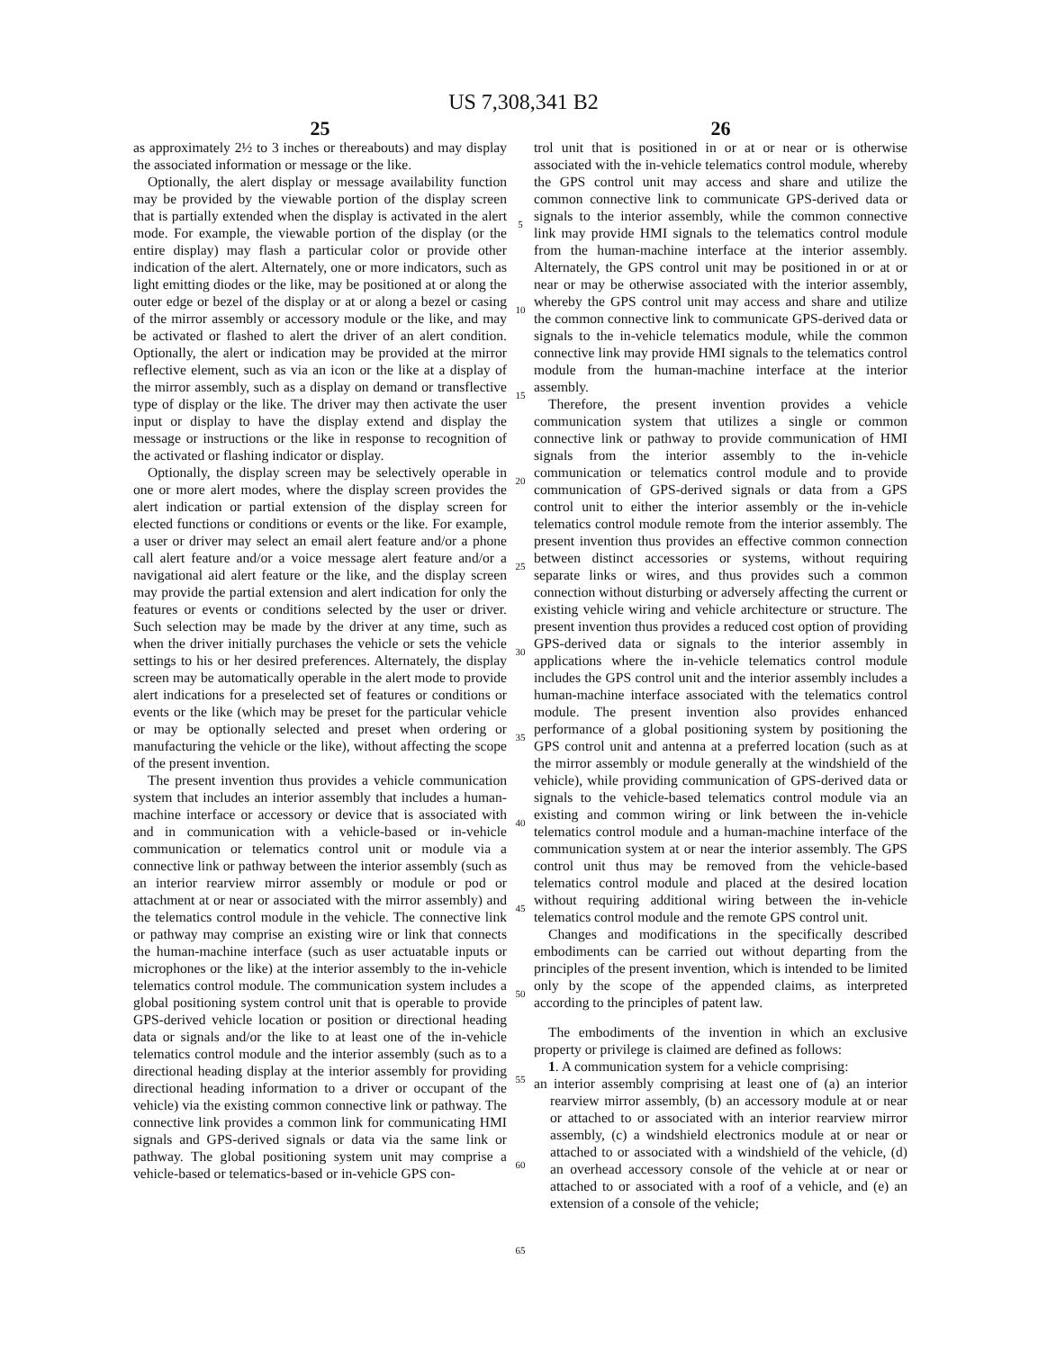US 7,308,341 B2
25
as approximately 2½ to 3 inches or thereabouts) and may display the associated information or message or the like.
Optionally, the alert display or message availability function may be provided by the viewable portion of the display screen that is partially extended when the display is activated in the alert mode. For example, the viewable portion of the display (or the entire display) may flash a particular color or provide other indication of the alert. Alternately, one or more indicators, such as light emitting diodes or the like, may be positioned at or along the outer edge or bezel of the display or at or along a bezel or casing of the mirror assembly or accessory module or the like, and may be activated or flashed to alert the driver of an alert condition. Optionally, the alert or indication may be provided at the mirror reflective element, such as via an icon or the like at a display of the mirror assembly, such as a display on demand or transflective type of display or the like. The driver may then activate the user input or display to have the display extend and display the message or instructions or the like in response to recognition of the activated or flashing indicator or display.
Optionally, the display screen may be selectively operable in one or more alert modes, where the display screen provides the alert indication or partial extension of the display screen for elected functions or conditions or events or the like. For example, a user or driver may select an email alert feature and/or a phone call alert feature and/or a voice message alert feature and/or a navigational aid alert feature or the like, and the display screen may provide the partial extension and alert indication for only the features or events or conditions selected by the user or driver. Such selection may be made by the driver at any time, such as when the driver initially purchases the vehicle or sets the vehicle settings to his or her desired preferences. Alternately, the display screen may be automatically operable in the alert mode to provide alert indications for a preselected set of features or conditions or events or the like (which may be preset for the particular vehicle or may be optionally selected and preset when ordering or manufacturing the vehicle or the like), without affecting the scope of the present invention.
The present invention thus provides a vehicle communication system that includes an interior assembly that includes a human-machine interface or accessory or device that is associated with and in communication with a vehicle-based or in-vehicle communication or telematics control unit or module via a connective link or pathway between the interior assembly (such as an interior rearview mirror assembly or module or pod or attachment at or near or associated with the mirror assembly) and the telematics control module in the vehicle. The connective link or pathway may comprise an existing wire or link that connects the human-machine interface (such as user actuatable inputs or microphones or the like) at the interior assembly to the in-vehicle telematics control module. The communication system includes a global positioning system control unit that is operable to provide GPS-derived vehicle location or position or directional heading data or signals and/or the like to at least one of the in-vehicle telematics control module and the interior assembly (such as to a directional heading display at the interior assembly for providing directional heading information to a driver or occupant of the vehicle) via the existing common connective link or pathway. The connective link provides a common link for communicating HMI signals and GPS-derived signals or data via the same link or pathway. The global positioning system unit may comprise a vehicle-based or telematics-based or in-vehicle GPS con-
5
10
15
20
25
30
35
40
45
50
55
60
65
26
trol unit that is positioned in or at or near or is otherwise associated with the in-vehicle telematics control module, whereby the GPS control unit may access and share and utilize the common connective link to communicate GPS-derived data or signals to the interior assembly, while the common connective link may provide HMI signals to the telematics control module from the human-machine interface at the interior assembly. Alternately, the GPS control unit may be positioned in or at or near or may be otherwise associated with the interior assembly, whereby the GPS control unit may access and share and utilize the common connective link to communicate GPS-derived data or signals to the in-vehicle telematics module, while the common connective link may provide HMI signals to the telematics control module from the human-machine interface at the interior assembly.
Therefore, the present invention provides a vehicle communication system that utilizes a single or common connective link or pathway to provide communication of HMI signals from the interior assembly to the in-vehicle communication or telematics control module and to provide communication of GPS-derived signals or data from a GPS control unit to either the interior assembly or the in-vehicle telematics control module remote from the interior assembly. The present invention thus provides an effective common connection between distinct accessories or systems, without requiring separate links or wires, and thus provides such a common connection without disturbing or adversely affecting the current or existing vehicle wiring and vehicle architecture or structure. The present invention thus provides a reduced cost option of providing GPS-derived data or signals to the interior assembly in applications where the in-vehicle telematics control module includes the GPS control unit and the interior assembly includes a human-machine interface associated with the telematics control module. The present invention also provides enhanced performance of a global positioning system by positioning the GPS control unit and antenna at a preferred location (such as at the mirror assembly or module generally at the windshield of the vehicle), while providing communication of GPS-derived data or signals to the vehicle-based telematics control module via an existing and common wiring or link between the in-vehicle telematics control module and a human-machine interface of the communication system at or near the interior assembly. The GPS control unit thus may be removed from the vehicle-based telematics control module and placed at the desired location without requiring additional wiring between the in-vehicle telematics control module and the remote GPS control unit.
Changes and modifications in the specifically described embodiments can be carried out without departing from the principles of the present invention, which is intended to be limited only by the scope of the appended claims, as interpreted according to the principles of patent law.
The embodiments of the invention in which an exclusive property or privilege is claimed are defined as follows:
1. A communication system for a vehicle comprising:
an interior assembly comprising at least one of (a) an interior rearview mirror assembly, (b) an accessory module at or near or attached to or associated with an interior rearview mirror assembly, (c) a windshield electronics module at or near or attached to or associated with a windshield of the vehicle, (d) an overhead accessory console of the vehicle at or near or attached to or associated with a roof of a vehicle, and (e) an extension of a console of the vehicle;